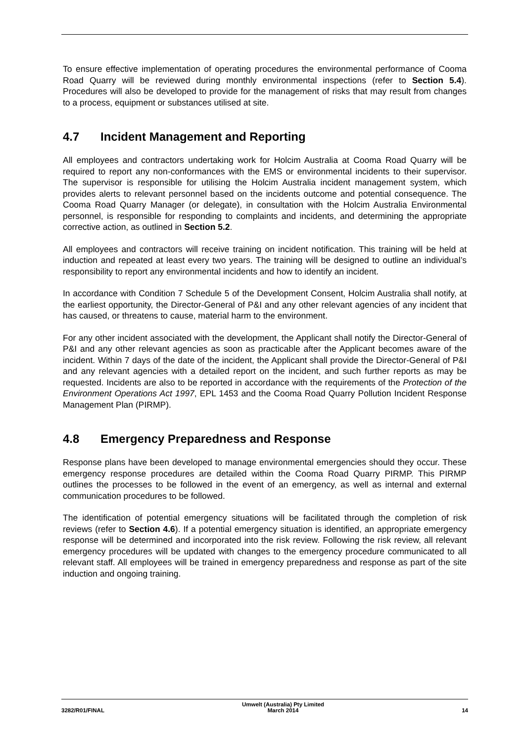To ensure effective implementation of operating procedures the environmental performance of Cooma Road Quarry will be reviewed during monthly environmental inspections (refer to Section 5.4). Procedures will also be developed to provide for the management of risks that may result from changes to a process, equipment or substances utilised at site.
4.7 Incident Management and Reporting
All employees and contractors undertaking work for Holcim Australia at Cooma Road Quarry will be required to report any non-conformances with the EMS or environmental incidents to their supervisor. The supervisor is responsible for utilising the Holcim Australia incident management system, which provides alerts to relevant personnel based on the incidents outcome and potential consequence. The Cooma Road Quarry Manager (or delegate), in consultation with the Holcim Australia Environmental personnel, is responsible for responding to complaints and incidents, and determining the appropriate corrective action, as outlined in Section 5.2.
All employees and contractors will receive training on incident notification. This training will be held at induction and repeated at least every two years. The training will be designed to outline an individual’s responsibility to report any environmental incidents and how to identify an incident.
In accordance with Condition 7 Schedule 5 of the Development Consent, Holcim Australia shall notify, at the earliest opportunity, the Director-General of P&I and any other relevant agencies of any incident that has caused, or threatens to cause, material harm to the environment.
For any other incident associated with the development, the Applicant shall notify the Director-General of P&I and any other relevant agencies as soon as practicable after the Applicant becomes aware of the incident. Within 7 days of the date of the incident, the Applicant shall provide the Director-General of P&I and any relevant agencies with a detailed report on the incident, and such further reports as may be requested. Incidents are also to be reported in accordance with the requirements of the Protection of the Environment Operations Act 1997, EPL 1453 and the Cooma Road Quarry Pollution Incident Response Management Plan (PIRMP).
4.8 Emergency Preparedness and Response
Response plans have been developed to manage environmental emergencies should they occur. These emergency response procedures are detailed within the Cooma Road Quarry PIRMP. This PIRMP outlines the processes to be followed in the event of an emergency, as well as internal and external communication procedures to be followed.
The identification of potential emergency situations will be facilitated through the completion of risk reviews (refer to Section 4.6). If a potential emergency situation is identified, an appropriate emergency response will be determined and incorporated into the risk review. Following the risk review, all relevant emergency procedures will be updated with changes to the emergency procedure communicated to all relevant staff. All employees will be trained in emergency preparedness and response as part of the site induction and ongoing training.
3282/R01/FINAL
Umwelt (Australia) Pty Limited
March 2014
14